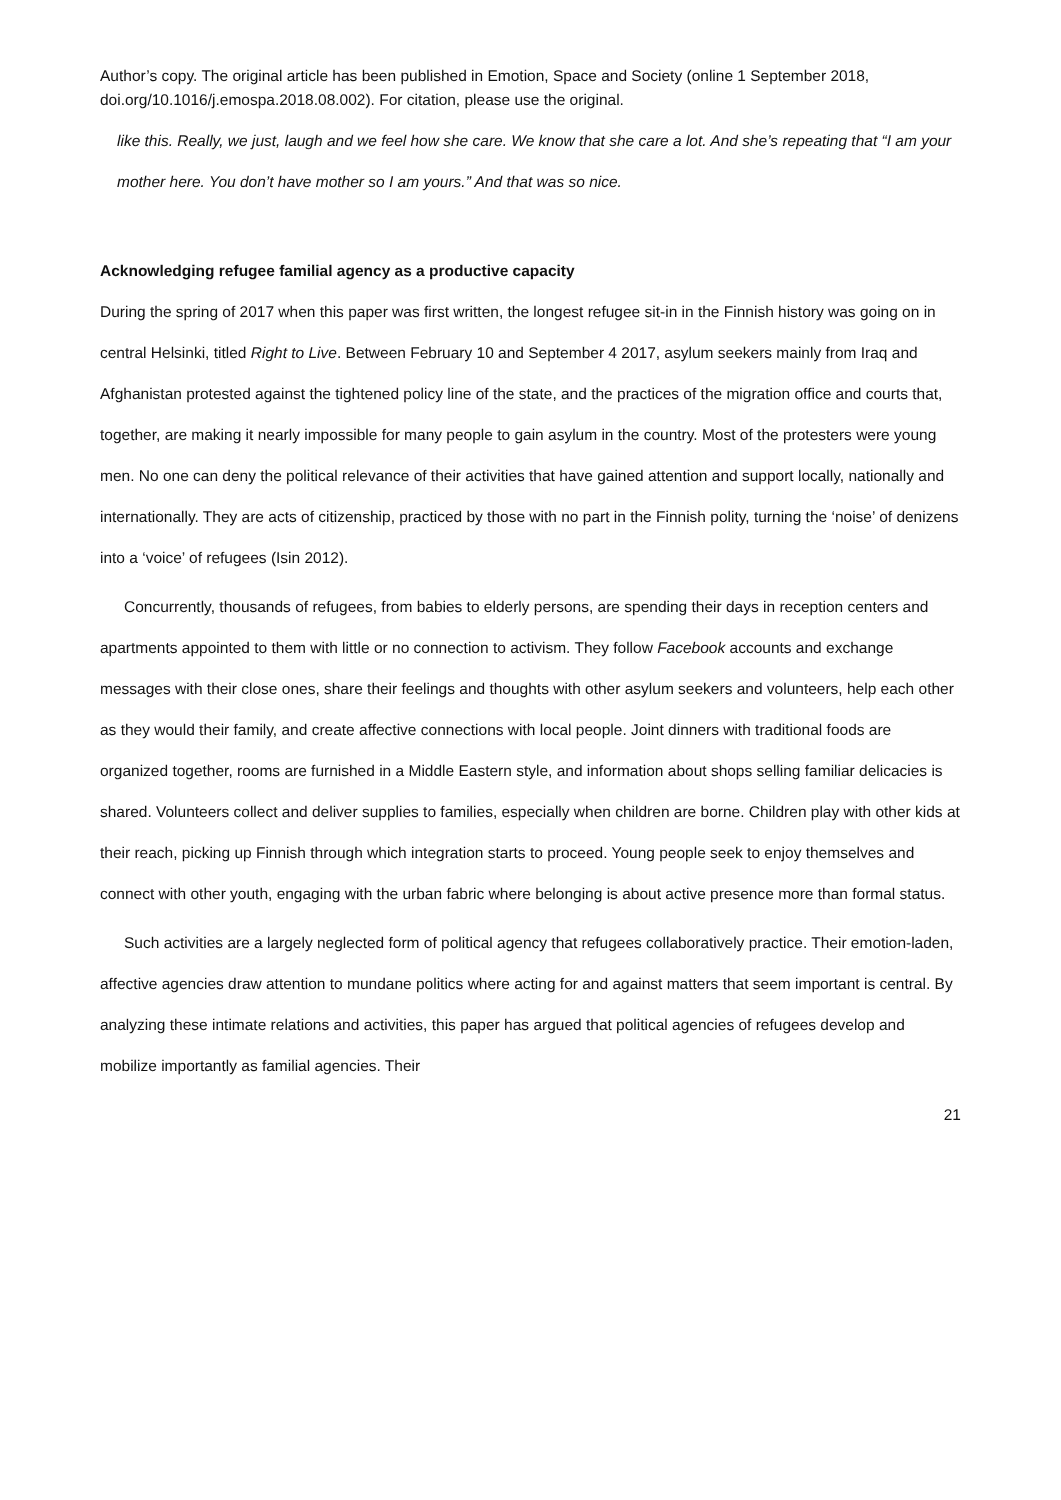Author’s copy. The original article has been published in Emotion, Space and Society (online 1 September 2018, doi.org/10.1016/j.emospa.2018.08.002). For citation, please use the original.
like this. Really, we just, laugh and we feel how she care. We know that she care a lot. And she’s repeating that “I am your mother here. You don’t have mother so I am yours.” And that was so nice.
Acknowledging refugee familial agency as a productive capacity
During the spring of 2017 when this paper was first written, the longest refugee sit-in in the Finnish history was going on in central Helsinki, titled Right to Live. Between February 10 and September 4 2017, asylum seekers mainly from Iraq and Afghanistan protested against the tightened policy line of the state, and the practices of the migration office and courts that, together, are making it nearly impossible for many people to gain asylum in the country. Most of the protesters were young men. No one can deny the political relevance of their activities that have gained attention and support locally, nationally and internationally. They are acts of citizenship, practiced by those with no part in the Finnish polity, turning the ‘noise’ of denizens into a ‘voice’ of refugees (Isin 2012).
Concurrently, thousands of refugees, from babies to elderly persons, are spending their days in reception centers and apartments appointed to them with little or no connection to activism. They follow Facebook accounts and exchange messages with their close ones, share their feelings and thoughts with other asylum seekers and volunteers, help each other as they would their family, and create affective connections with local people. Joint dinners with traditional foods are organized together, rooms are furnished in a Middle Eastern style, and information about shops selling familiar delicacies is shared. Volunteers collect and deliver supplies to families, especially when children are borne. Children play with other kids at their reach, picking up Finnish through which integration starts to proceed. Young people seek to enjoy themselves and connect with other youth, engaging with the urban fabric where belonging is about active presence more than formal status.
Such activities are a largely neglected form of political agency that refugees collaboratively practice. Their emotion-laden, affective agencies draw attention to mundane politics where acting for and against matters that seem important is central. By analyzing these intimate relations and activities, this paper has argued that political agencies of refugees develop and mobilize importantly as familial agencies. Their
21